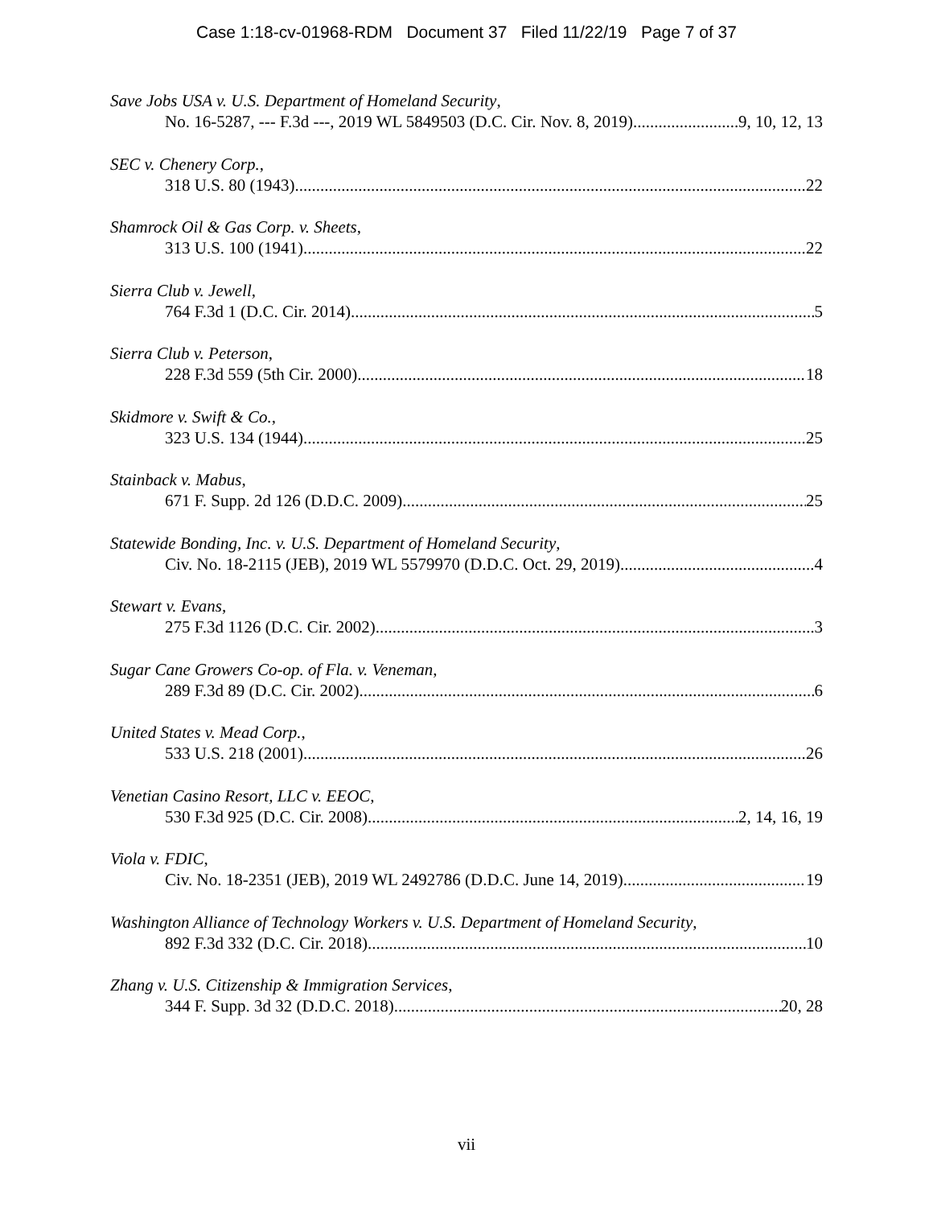Case 1:18-cv-01968-RDM Document 37 Filed 11/22/19 Page 7 of 37
Save Jobs USA v. U.S. Department of Homeland Security,
No. 16-5287, --- F.3d ---, 2019 WL 5849503 (D.C. Cir. Nov. 8, 2019) 9, 10, 12, 13
SEC v. Chenery Corp.,
318 U.S. 80 (1943) 22
Shamrock Oil & Gas Corp. v. Sheets,
313 U.S. 100 (1941) 22
Sierra Club v. Jewell,
764 F.3d 1 (D.C. Cir. 2014) 5
Sierra Club v. Peterson,
228 F.3d 559 (5th Cir. 2000) 18
Skidmore v. Swift & Co.,
323 U.S. 134 (1944) 25
Stainback v. Mabus,
671 F. Supp. 2d 126 (D.D.C. 2009) 25
Statewide Bonding, Inc. v. U.S. Department of Homeland Security,
Civ. No. 18-2115 (JEB), 2019 WL 5579970 (D.D.C. Oct. 29, 2019) 4
Stewart v. Evans,
275 F.3d 1126 (D.C. Cir. 2002) 3
Sugar Cane Growers Co-op. of Fla. v. Veneman,
289 F.3d 89 (D.C. Cir. 2002) 6
United States v. Mead Corp.,
533 U.S. 218 (2001) 26
Venetian Casino Resort, LLC v. EEOC,
530 F.3d 925 (D.C. Cir. 2008) 2, 14, 16, 19
Viola v. FDIC,
Civ. No. 18-2351 (JEB), 2019 WL 2492786 (D.D.C. June 14, 2019) 19
Washington Alliance of Technology Workers v. U.S. Department of Homeland Security,
892 F.3d 332 (D.C. Cir. 2018) 10
Zhang v. U.S. Citizenship & Immigration Services,
344 F. Supp. 3d 32 (D.D.C. 2018) 20, 28
vii